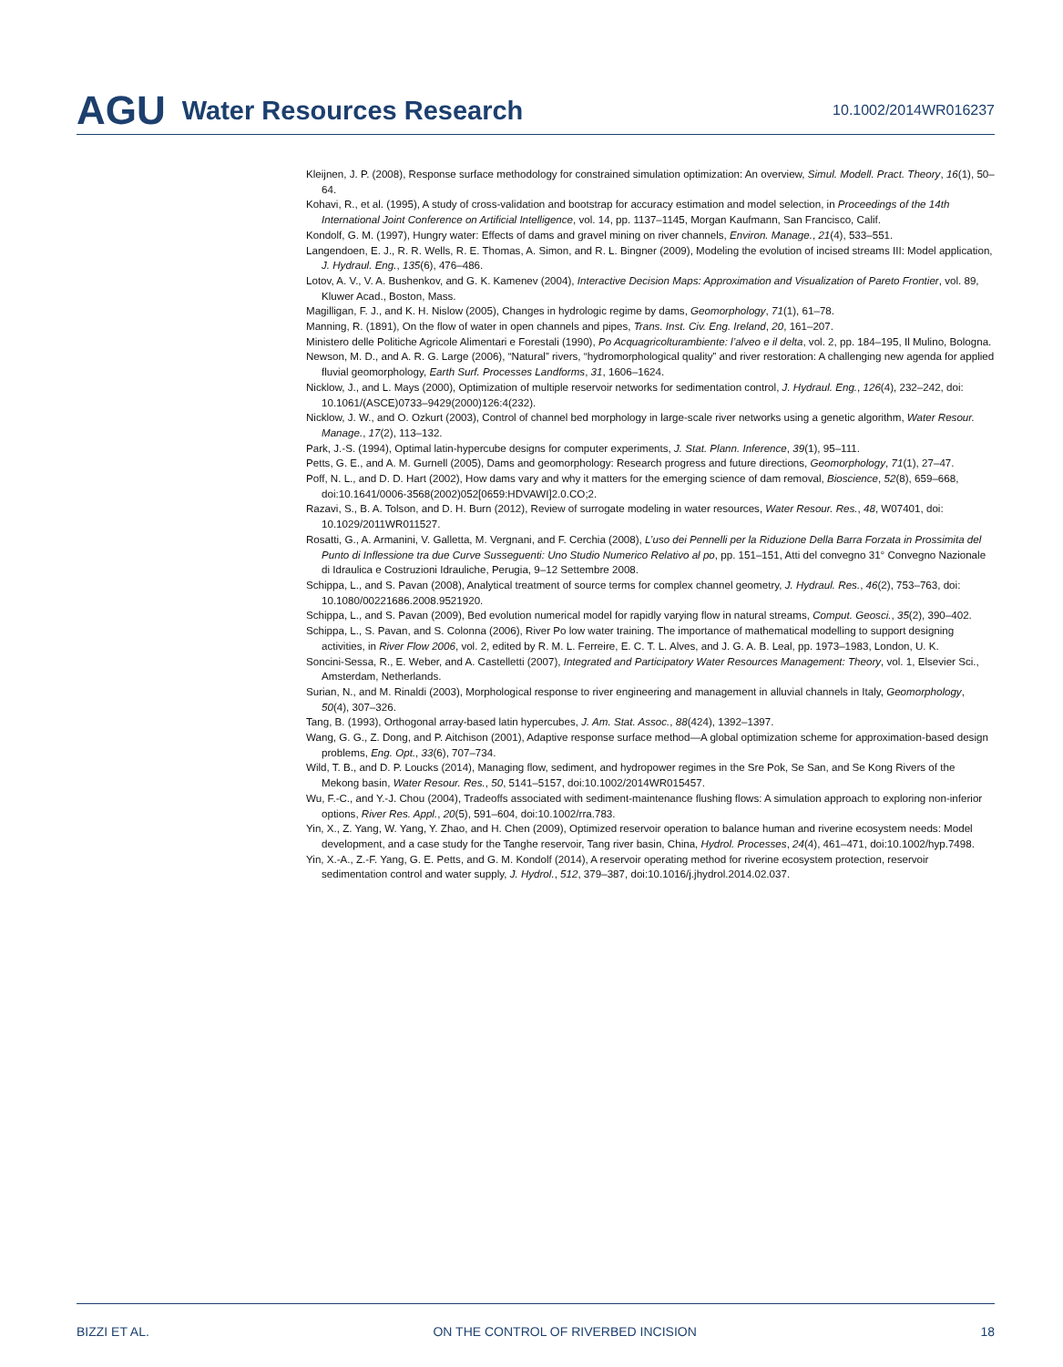AGU Water Resources Research 10.1002/2014WR016237
Kleijnen, J. P. (2008), Response surface methodology for constrained simulation optimization: An overview, Simul. Modell. Pract. Theory, 16(1), 50–64.
Kohavi, R., et al. (1995), A study of cross-validation and bootstrap for accuracy estimation and model selection, in Proceedings of the 14th International Joint Conference on Artificial Intelligence, vol. 14, pp. 1137–1145, Morgan Kaufmann, San Francisco, Calif.
Kondolf, G. M. (1997), Hungry water: Effects of dams and gravel mining on river channels, Environ. Manage., 21(4), 533–551.
Langendoen, E. J., R. R. Wells, R. E. Thomas, A. Simon, and R. L. Bingner (2009), Modeling the evolution of incised streams III: Model application, J. Hydraul. Eng., 135(6), 476–486.
Lotov, A. V., V. A. Bushenkov, and G. K. Kamenev (2004), Interactive Decision Maps: Approximation and Visualization of Pareto Frontier, vol. 89, Kluwer Acad., Boston, Mass.
Magilligan, F. J., and K. H. Nislow (2005), Changes in hydrologic regime by dams, Geomorphology, 71(1), 61–78.
Manning, R. (1891), On the flow of water in open channels and pipes, Trans. Inst. Civ. Eng. Ireland, 20, 161–207.
Ministero delle Politiche Agricole Alimentari e Forestali (1990), Po Acquagricolturambiente: l’alveo e il delta, vol. 2, pp. 184–195, Il Mulino, Bologna.
Newson, M. D., and A. R. G. Large (2006), “Natural” rivers, “hydromorphological quality” and river restoration: A challenging new agenda for applied fluvial geomorphology, Earth Surf. Processes Landforms, 31, 1606–1624.
Nicklow, J., and L. Mays (2000), Optimization of multiple reservoir networks for sedimentation control, J. Hydraul. Eng., 126(4), 232–242, doi: 10.1061/(ASCE)0733–9429(2000)126:4(232).
Nicklow, J. W., and O. Ozkurt (2003), Control of channel bed morphology in large-scale river networks using a genetic algorithm, Water Resour. Manage., 17(2), 113–132.
Park, J.-S. (1994), Optimal latin-hypercube designs for computer experiments, J. Stat. Plann. Inference, 39(1), 95–111.
Petts, G. E., and A. M. Gurnell (2005), Dams and geomorphology: Research progress and future directions, Geomorphology, 71(1), 27–47.
Poff, N. L., and D. D. Hart (2002), How dams vary and why it matters for the emerging science of dam removal, Bioscience, 52(8), 659–668, doi:10.1641/0006-3568(2002)052[0659:HDVAWI]2.0.CO;2.
Razavi, S., B. A. Tolson, and D. H. Burn (2012), Review of surrogate modeling in water resources, Water Resour. Res., 48, W07401, doi: 10.1029/2011WR011527.
Rosatti, G., A. Armanini, V. Galletta, M. Vergnani, and F. Cerchia (2008), L’uso dei Pennelli per la Riduzione Della Barra Forzata in Prossimita del Punto di Inflessione tra due Curve Susseguenti: Uno Studio Numerico Relativo al po, pp. 151–151, Atti del convegno 31° Convegno Nazionale di Idraulica e Costruzioni Idrauliche, Perugia, 9–12 Settembre 2008.
Schippa, L., and S. Pavan (2008), Analytical treatment of source terms for complex channel geometry, J. Hydraul. Res., 46(2), 753–763, doi: 10.1080/00221686.2008.9521920.
Schippa, L., and S. Pavan (2009), Bed evolution numerical model for rapidly varying flow in natural streams, Comput. Geosci., 35(2), 390–402.
Schippa, L., S. Pavan, and S. Colonna (2006), River Po low water training. The importance of mathematical modelling to support designing activities, in River Flow 2006, vol. 2, edited by R. M. L. Ferreire, E. C. T. L. Alves, and J. G. A. B. Leal, pp. 1973–1983, London, U. K.
Soncini-Sessa, R., E. Weber, and A. Castelletti (2007), Integrated and Participatory Water Resources Management: Theory, vol. 1, Elsevier Sci., Amsterdam, Netherlands.
Surian, N., and M. Rinaldi (2003), Morphological response to river engineering and management in alluvial channels in Italy, Geomorphology, 50(4), 307–326.
Tang, B. (1993), Orthogonal array-based latin hypercubes, J. Am. Stat. Assoc., 88(424), 1392–1397.
Wang, G. G., Z. Dong, and P. Aitchison (2001), Adaptive response surface method—A global optimization scheme for approximation-based design problems, Eng. Opt., 33(6), 707–734.
Wild, T. B., and D. P. Loucks (2014), Managing flow, sediment, and hydropower regimes in the Sre Pok, Se San, and Se Kong Rivers of the Mekong basin, Water Resour. Res., 50, 5141–5157, doi:10.1002/2014WR015457.
Wu, F.-C., and Y.-J. Chou (2004), Tradeoffs associated with sediment-maintenance flushing flows: A simulation approach to exploring non-inferior options, River Res. Appl., 20(5), 591–604, doi:10.1002/rra.783.
Yin, X., Z. Yang, W. Yang, Y. Zhao, and H. Chen (2009), Optimized reservoir operation to balance human and riverine ecosystem needs: Model development, and a case study for the Tanghe reservoir, Tang river basin, China, Hydrol. Processes, 24(4), 461–471, doi:10.1002/hyp.7498.
Yin, X.-A., Z.-F. Yang, G. E. Petts, and G. M. Kondolf (2014), A reservoir operating method for riverine ecosystem protection, reservoir sedimentation control and water supply, J. Hydrol., 512, 379–387, doi:10.1016/j.jhydrol.2014.02.037.
BIZZI ET AL. ON THE CONTROL OF RIVERBED INCISION 18